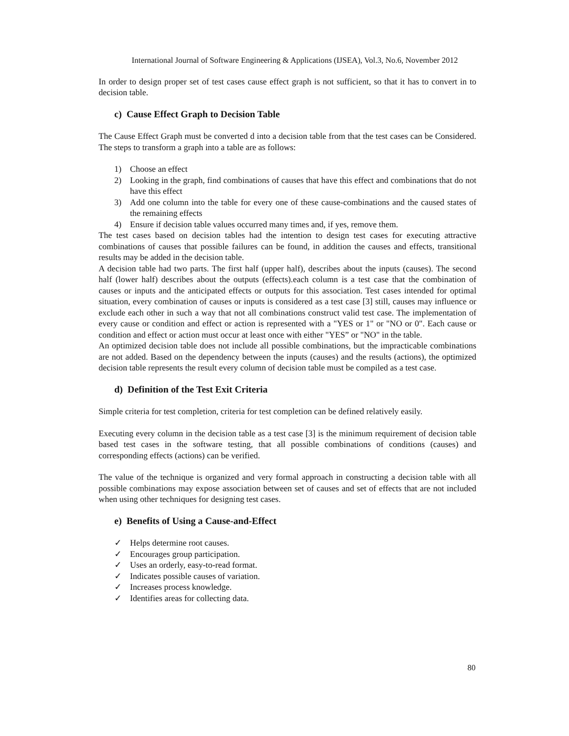International Journal of Software Engineering & Applications (IJSEA), Vol.3, No.6, November 2012
In order to design proper set of test cases cause effect graph is not sufficient, so that it has to convert in to decision table.
c) Cause Effect Graph to Decision Table
The Cause Effect Graph must be converted d into a decision table from that the test cases can be Considered. The steps to transform a graph into a table are as follows:
1) Choose an effect
2) Looking in the graph, find combinations of causes that have this effect and combinations that do not have this effect
3) Add one column into the table for every one of these cause-combinations and the caused states of the remaining effects
4) Ensure if decision table values occurred many times and, if yes, remove them.
The test cases based on decision tables had the intention to design test cases for executing attractive combinations of causes that possible failures can be found, in addition the causes and effects, transitional results may be added in the decision table.
A decision table had two parts. The first half (upper half), describes about the inputs (causes). The second half (lower half) describes about the outputs (effects).each column is a test case that the combination of causes or inputs and the anticipated effects or outputs for this association. Test cases intended for optimal situation, every combination of causes or inputs is considered as a test case [3] still, causes may influence or exclude each other in such a way that not all combinations construct valid test case. The implementation of every cause or condition and effect or action is represented with a "YES or 1" or "NO or 0". Each cause or condition and effect or action must occur at least once with either "YES” or "NO" in the table.
An optimized decision table does not include all possible combinations, but the impracticable combinations are not added. Based on the dependency between the inputs (causes) and the results (actions), the optimized decision table represents the result every column of decision table must be compiled as a test case.
d) Definition of the Test Exit Criteria
Simple criteria for test completion, criteria for test completion can be defined relatively easily.
Executing every column in the decision table as a test case [3] is the minimum requirement of decision table based test cases in the software testing, that all possible combinations of conditions (causes) and corresponding effects (actions) can be verified.
The value of the technique is organized and very formal approach in constructing a decision table with all possible combinations may expose association between set of causes and set of effects that are not included when using other techniques for designing test cases.
e) Benefits of Using a Cause-and-Effect
✓ Helps determine root causes.
✓ Encourages group participation.
✓ Uses an orderly, easy-to-read format.
✓ Indicates possible causes of variation.
✓ Increases process knowledge.
✓ Identifies areas for collecting data.
80